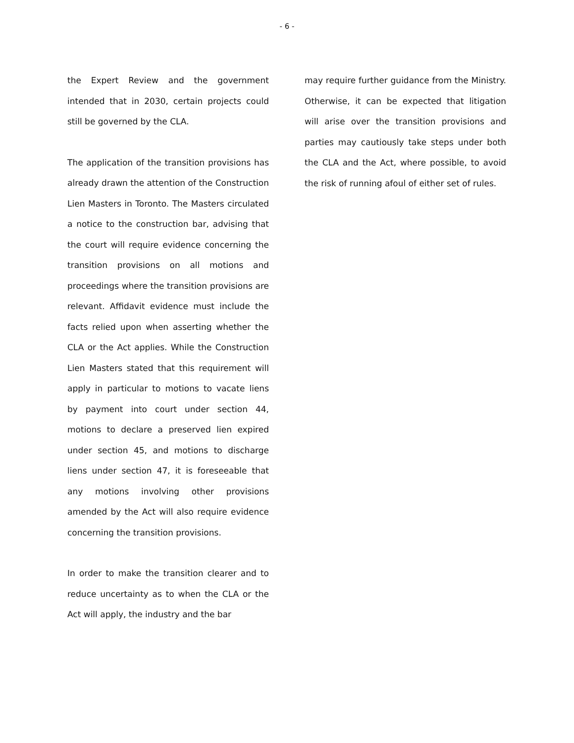- 6 -
the Expert Review and the government intended that in 2030, certain projects could still be governed by the CLA.
The application of the transition provisions has already drawn the attention of the Construction Lien Masters in Toronto. The Masters circulated a notice to the construction bar, advising that the court will require evidence concerning the transition provisions on all motions and proceedings where the transition provisions are relevant. Affidavit evidence must include the facts relied upon when asserting whether the CLA or the Act applies. While the Construction Lien Masters stated that this requirement will apply in particular to motions to vacate liens by payment into court under section 44, motions to declare a preserved lien expired under section 45, and motions to discharge liens under section 47, it is foreseeable that any motions involving other provisions amended by the Act will also require evidence concerning the transition provisions.
In order to make the transition clearer and to reduce uncertainty as to when the CLA or the Act will apply, the industry and the bar
may require further guidance from the Ministry. Otherwise, it can be expected that litigation will arise over the transition provisions and parties may cautiously take steps under both the CLA and the Act, where possible, to avoid the risk of running afoul of either set of rules.